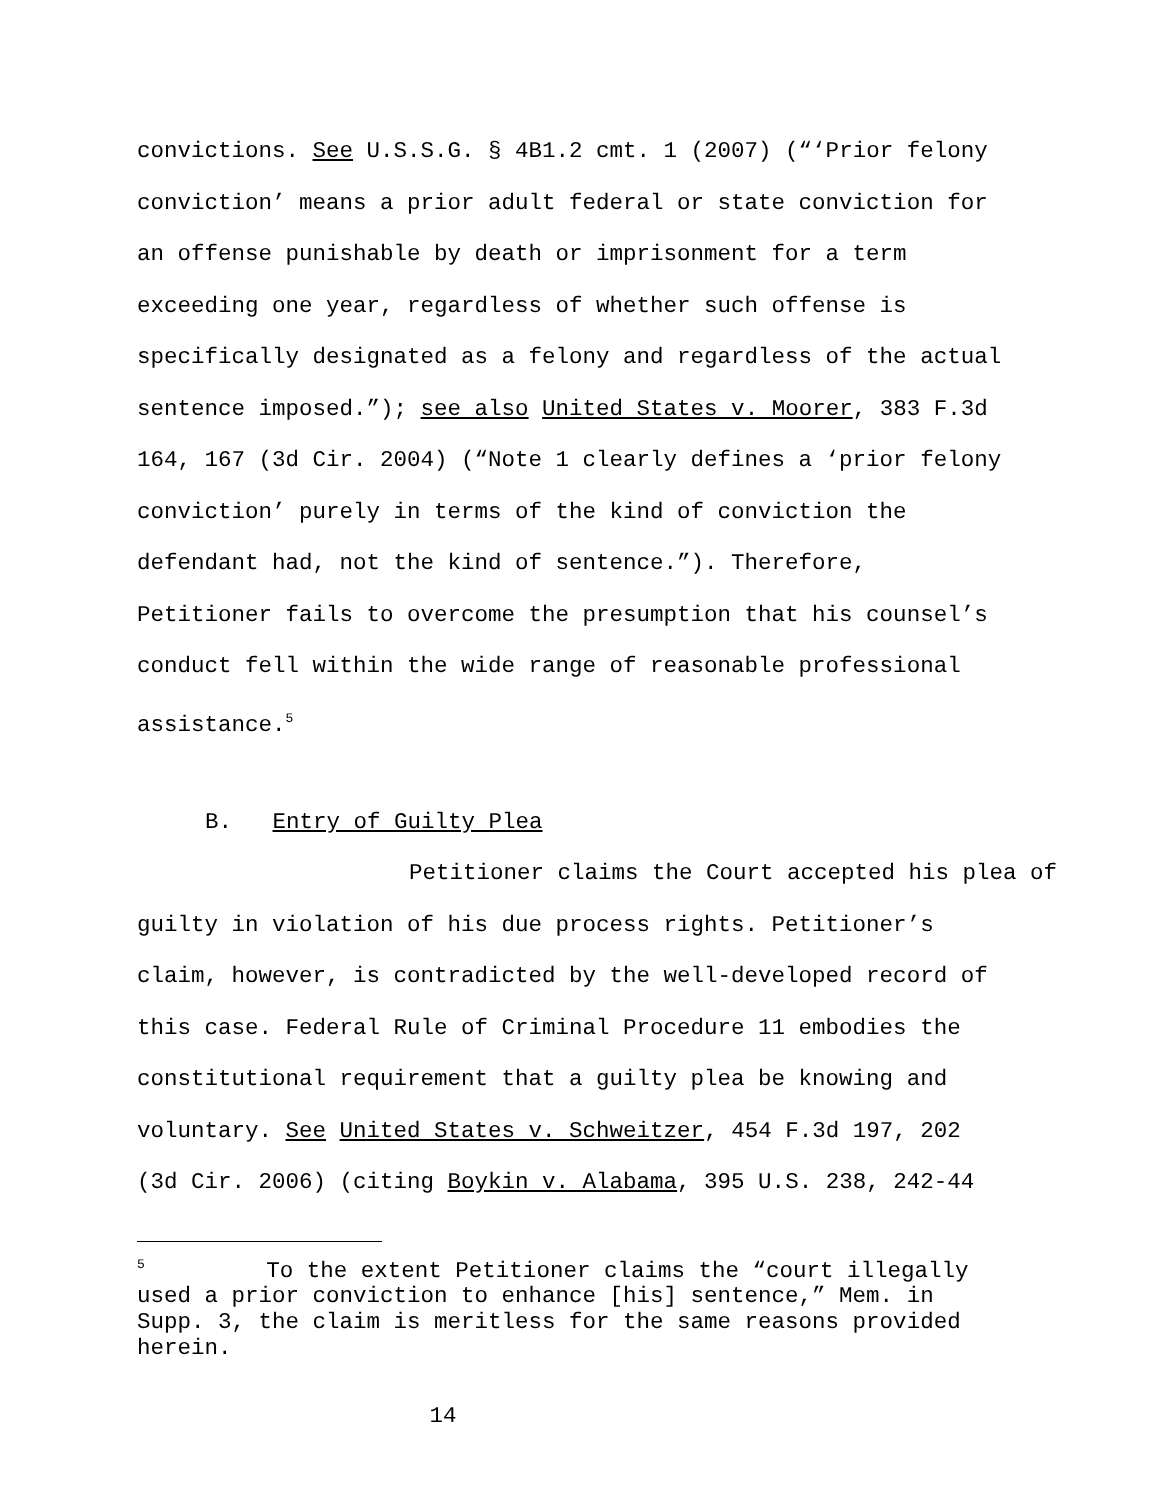convictions. See U.S.S.G. § 4B1.2 cmt. 1 (2007) (“‘Prior felony
conviction’ means a prior adult federal or state conviction for
an offense punishable by death or imprisonment for a term
exceeding one year, regardless of whether such offense is
specifically designated as a felony and regardless of the actual
sentence imposed.”); see also United States v. Moorer, 383 F.3d
164, 167 (3d Cir. 2004) (“Note 1 clearly defines a ‘prior felony
conviction’ purely in terms of the kind of conviction the
defendant had, not the kind of sentence.”). Therefore,
Petitioner fails to overcome the presumption that his counsel’s
conduct fell within the wide range of reasonable professional
assistance.<sup>5</sup>
B. Entry of Guilty Plea
Petitioner claims the Court accepted his plea of
guilty in violation of his due process rights. Petitioner’s
claim, however, is contradicted by the well-developed record of
this case. Federal Rule of Criminal Procedure 11 embodies the
constitutional requirement that a guilty plea be knowing and
voluntary. See United States v. Schweitzer, 454 F.3d 197, 202
(3d Cir. 2006) (citing Boykin v. Alabama, 395 U.S. 238, 242-44
<sup>5</sup> To the extent Petitioner claims the “court illegally
used a prior conviction to enhance [his] sentence,” Mem. in
Supp. 3, the claim is meritless for the same reasons provided
herein.
14